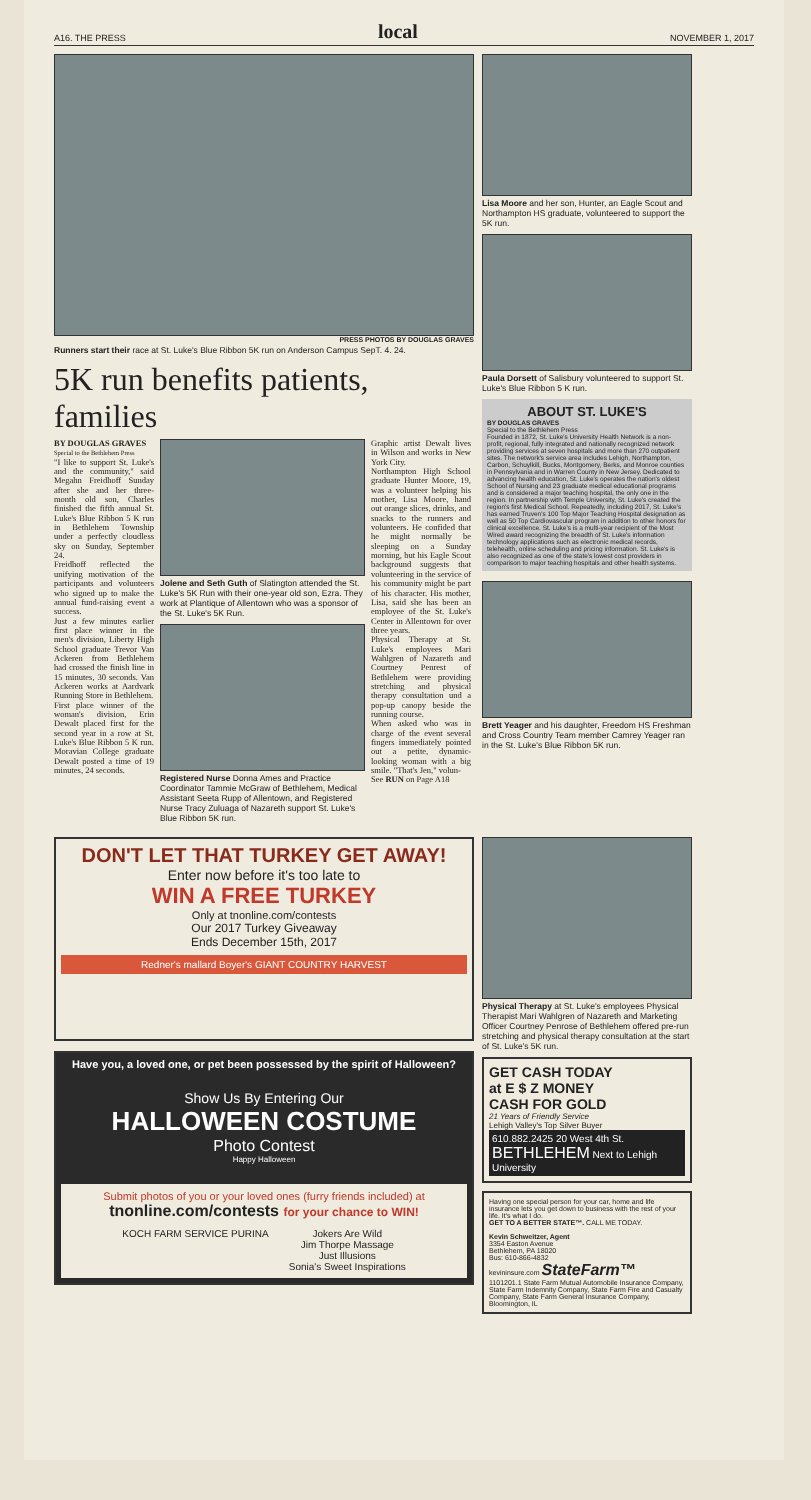A16. THE PRESS local NOVEMBER 1, 2017
PRESS PHOTOS BY DOUGLAS GRAVES
Runners start their race at St. Luke's Blue Ribbon 5K run on Anderson Campus SepT. 4. 24.
5K run benefits patients, families
BY DOUGLAS GRAVES
Special to the Bethlehem Press
"I like to support St. Luke's and the community," said Megahn Freidhoff Sunday after she and her three-month old son, Charles finished the fifth annual St. Luke's Blue Ribbon 5 K run in Bethlehem Township under a perfectly cloudless sky on Sunday, September 24.
Freidhoff reflected the unifying motivation of the participants and volunteers who signed up to make the annual fund-raising event a success.
Just a few minutes earlier first place winner in the men's division, Liberty High School graduate Trevor Van Ackeren from Bethlehem had crossed the finish line in 15 minutes, 30 seconds. Van Ackeren works at Aardvark Running Store in Bethlehem.
First place winner of the woman's division, Erin Dewalt placed first for the second year in a row at St. Luke's Blue Ribbon 5 K run. Moravian College graduate Dewalt posted a time of 19 minutes, 24 seconds.
Jolene and Seth Guth of Slatington attended the St. Luke's 5K Run with their one-year old son, Ezra. They work at Plantique of Allentown who was a sponsor of the St. Luke's 5K Run.
Registered Nurse Donna Ames and Practice Coordinator Tammie McGraw of Bethlehem, Medical Assistant Seeta Rupp of Allentown, and Registered Nurse Tracy Zuluaga of Nazareth support St. Luke's Blue Ribbon 5K run.
Graphic artist Dewalt lives in Wilson and works in New York City.
Northampton High School graduate Hunter Moore, 19, was a volunteer helping his mother, Lisa Moore, hand out orange slices, drinks, and snacks to the runners and volunteers. He confided that he might normally be sleeping on a Sunday morning, but his Eagle Scout background suggests that volunteering in the service of his community might be part of his character. His mother, Lisa, said she has been an employee of the St. Luke's Center in Allentown for over three years.
Physical Therapy at St. Luke's employees Mari Wahlgren of Nazareth and Courtney Penrest of Bethlehem were providing stretching and physical therapy consultation und a pop-up canopy beside the running course.
When asked who was in charge of the event several fingers immediately pointed out a petite, dynamic-looking woman with a big smile. "That's Jen," volun-
See RUN on Page A18
Lisa Moore and her son, Hunter, an Eagle Scout and Northampton HS graduate, volunteered to support the 5K run.
Paula Dorsett of Salisbury volunteered to support St. Luke's Blue Ribbon 5 K run.
ABOUT ST. LUKE'S
BY DOUGLAS GRAVES
Special to the Bethlehem Press
Founded in 1872, St. Luke's University Health Network is a non-profit, regional, fully integrated and nationally recognized network providing services at seven hospitals and more than 270 outpatient sites. The network's service area includes Lehigh, Northampton, Carbon, Schuylkill, Bucks, Montgomery, Berks, and Monroe counties in Pennsylvania and in Warren County in New Jersey. Dedicated to advancing health education, St. Luke's operates the nation's oldest School of Nursing and 23 graduate medical educational programs and is considered a major teaching hospital, the only one in the region. In partnership with Temple University, St. Luke's created the region's first Medical School. Repeatedly, including 2017, St. Luke's has earned Truven's 100 Top Major Teaching Hospital designation as well as 50 Top Cardiovascular program in addition to other honors for clinical excellence. St. Luke's is a multi-year recipient of the Most Wired award recognizing the breadth of St. Luke's information technology applications such as electronic medical records, telehealth, online scheduling and pricing information. St. Luke's is also recognized as one of the state's lowest cost providers in comparison to major teaching hospitals and other health systems.
Brett Yeager and his daughter, Freedom HS Freshman and Cross Country Team member Camrey Yeager ran in the St. Luke's Blue Ribbon 5K run.
DON'T LET THAT TURKEY GET AWAY!
Enter now before it's too late to
WIN A FREE TURKEY
Only at tnonline.com/contests
Our 2017 Turkey Giveaway
Ends December 15th, 2017
Redner's mallard Boyer's GIANT COUNTRY HARVEST
Have you, a loved one, or pet been possessed by the spirit of Halloween?
Show Us By Entering Our
HALLOWEEN COSTUME
Photo Contest
Happy Halloween
Submit photos of you or your loved ones (furry friends included) at
tnonline.com/contests for your chance to WIN!
KOCH FARM SERVICE PURINA Jokers Are Wild
Jim Thorpe Massage
Just Illusions
Sonia's Sweet Inspirations
Physical Therapy at St. Luke's employees Physical Therapist Mari Wahlgren of Nazareth and Marketing Officer Courtney Penrose of Bethlehem offered pre-run stretching and physical therapy consultation at the start of St. Luke's 5K run.
GET CASH TODAY
at E $ Z MONEY
CASH FOR GOLD
21 Years of Friendly Service
Lehigh Valley's Top Silver Buyer
610.882.2425 20 West 4th St.
BETHLEHEM Next to Lehigh University
Having one special person for your car, home and life insurance lets you get down to business with the rest of your life. It's what I do.
GET TO A BETTER STATE™. CALL ME TODAY.
Kevin Schweitzer, Agent
3354 Easton Avenue
Bethlehem, PA 18020
Bus: 610-866-4832
kevininsure.com StateFarm™
1101201.1 State Farm Mutual Automobile Insurance Company, State Farm Indemnity Company, State Farm Fire and Casualty Company, State Farm General Insurance Company, Bloomington, IL